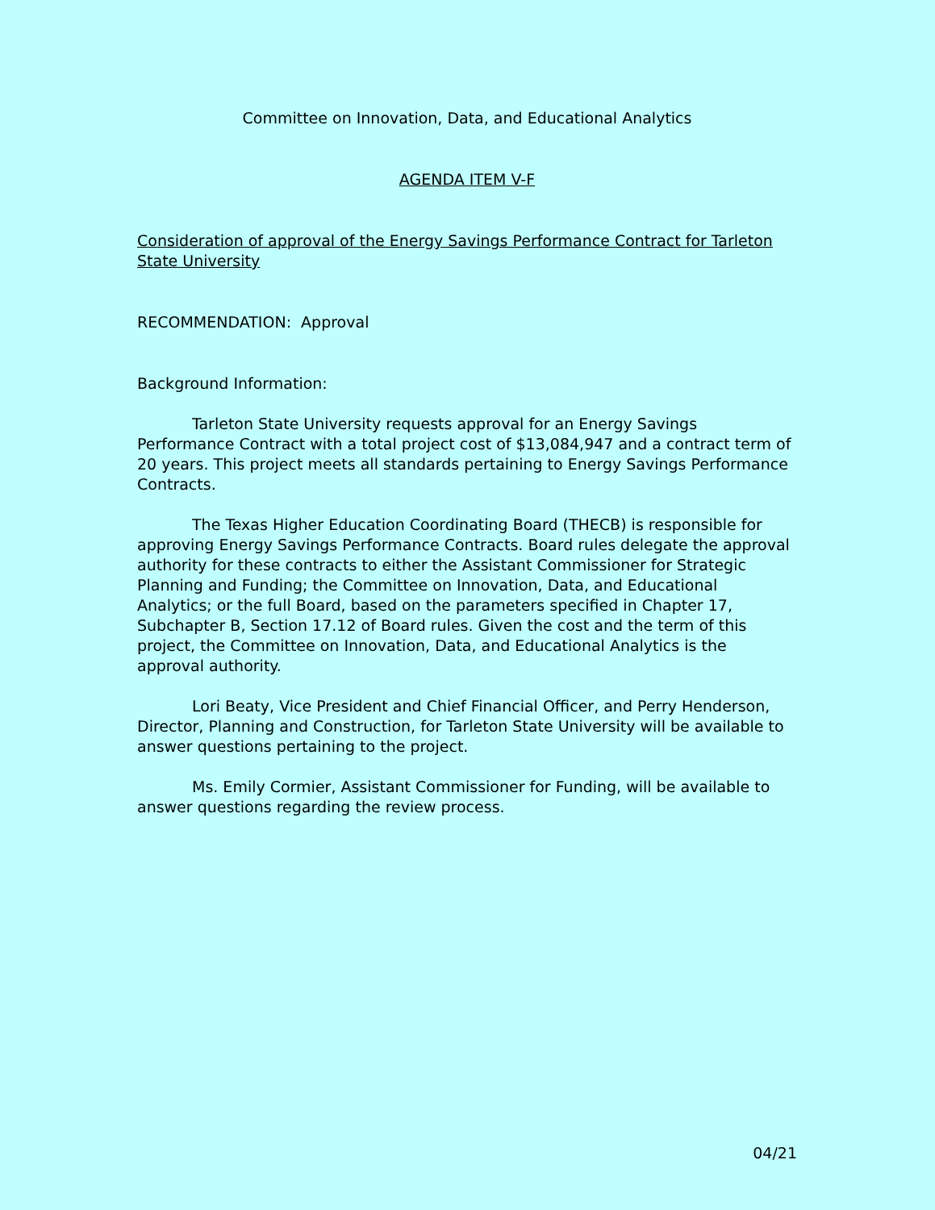Committee on Innovation, Data, and Educational Analytics
AGENDA ITEM V-F
Consideration of approval of the Energy Savings Performance Contract for Tarleton State University
RECOMMENDATION: Approval
Background Information:
Tarleton State University requests approval for an Energy Savings Performance Contract with a total project cost of $13,084,947 and a contract term of 20 years. This project meets all standards pertaining to Energy Savings Performance Contracts.
The Texas Higher Education Coordinating Board (THECB) is responsible for approving Energy Savings Performance Contracts. Board rules delegate the approval authority for these contracts to either the Assistant Commissioner for Strategic Planning and Funding; the Committee on Innovation, Data, and Educational Analytics; or the full Board, based on the parameters specified in Chapter 17, Subchapter B, Section 17.12 of Board rules. Given the cost and the term of this project, the Committee on Innovation, Data, and Educational Analytics is the approval authority.
Lori Beaty, Vice President and Chief Financial Officer, and Perry Henderson, Director, Planning and Construction, for Tarleton State University will be available to answer questions pertaining to the project.
Ms. Emily Cormier, Assistant Commissioner for Funding, will be available to answer questions regarding the review process.
04/21